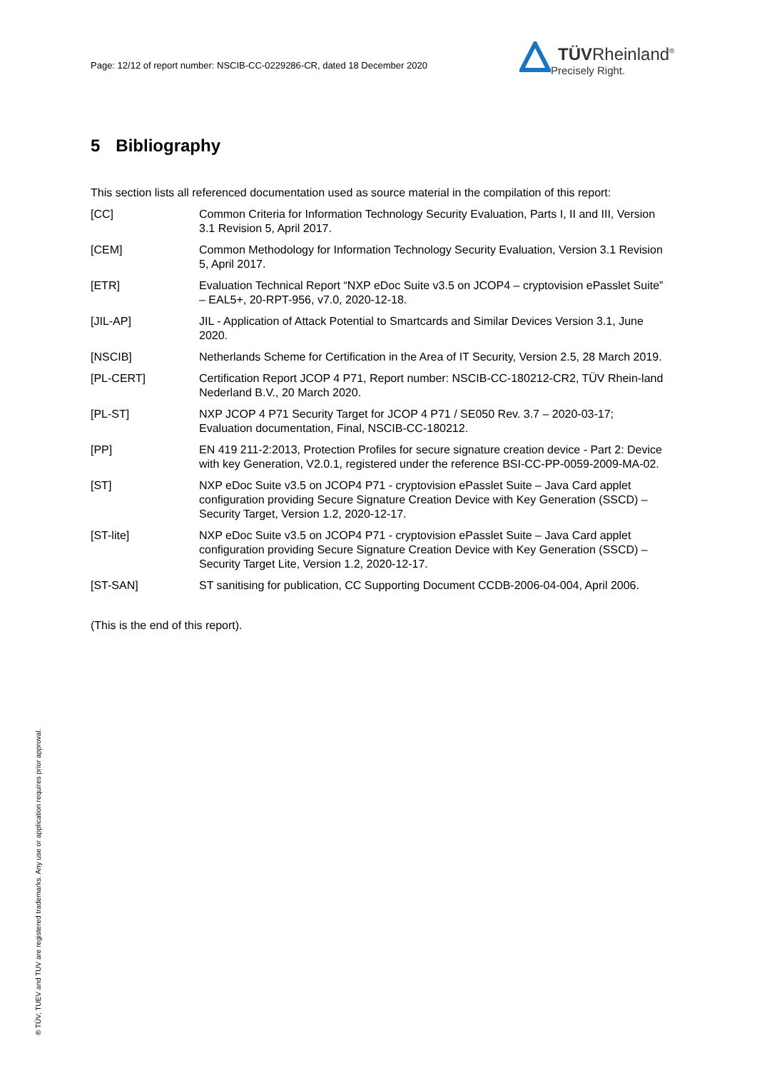Page: 12/12 of report number: NSCIB-CC-0229286-CR, dated 18 December 2020
TÜVRheinland<sup>®</sup>
Precisely Right.
5 Bibliography
This section lists all referenced documentation used as source material in the compilation of this report:
[CC] Common Criteria for Information Technology Security Evaluation, Parts I, II and III, Version 3.1 Revision 5, April 2017.
[CEM] Common Methodology for Information Technology Security Evaluation, Version 3.1 Revision 5, April 2017.
[ETR] Evaluation Technical Report “NXP eDoc Suite v3.5 on JCOP4 – cryptovision ePasslet Suite” – EAL5+, 20-RPT-956, v7.0, 2020-12-18.
[JIL-AP] JIL - Application of Attack Potential to Smartcards and Similar Devices Version 3.1, June 2020.
[NSCIB] Netherlands Scheme for Certification in the Area of IT Security, Version 2.5, 28 March 2019.
[PL-CERT] Certification Report JCOP 4 P71, Report number: NSCIB-CC-180212-CR2, TÜV Rhein-land Nederland B.V., 20 March 2020.
[PL-ST] NXP JCOP 4 P71 Security Target for JCOP 4 P71 / SE050 Rev. 3.7 – 2020-03-17; Evaluation documentation, Final, NSCIB-CC-180212.
[PP] EN 419 211-2:2013, Protection Profiles for secure signature creation device - Part 2: Device with key Generation, V2.0.1, registered under the reference BSI-CC-PP-0059-2009-MA-02.
[ST] NXP eDoc Suite v3.5 on JCOP4 P71 - cryptovision ePasslet Suite – Java Card applet configuration providing Secure Signature Creation Device with Key Generation (SSCD) – Security Target, Version 1.2, 2020-12-17.
[ST-lite] NXP eDoc Suite v3.5 on JCOP4 P71 - cryptovision ePasslet Suite – Java Card applet configuration providing Secure Signature Creation Device with Key Generation (SSCD) – Security Target Lite, Version 1.2, 2020-12-17.
[ST-SAN] ST sanitising for publication, CC Supporting Document CCDB-2006-04-004, April 2006.
(This is the end of this report).
® TÜV, TUEV and TUV are registered trademarks. Any use or application requires prior approval.